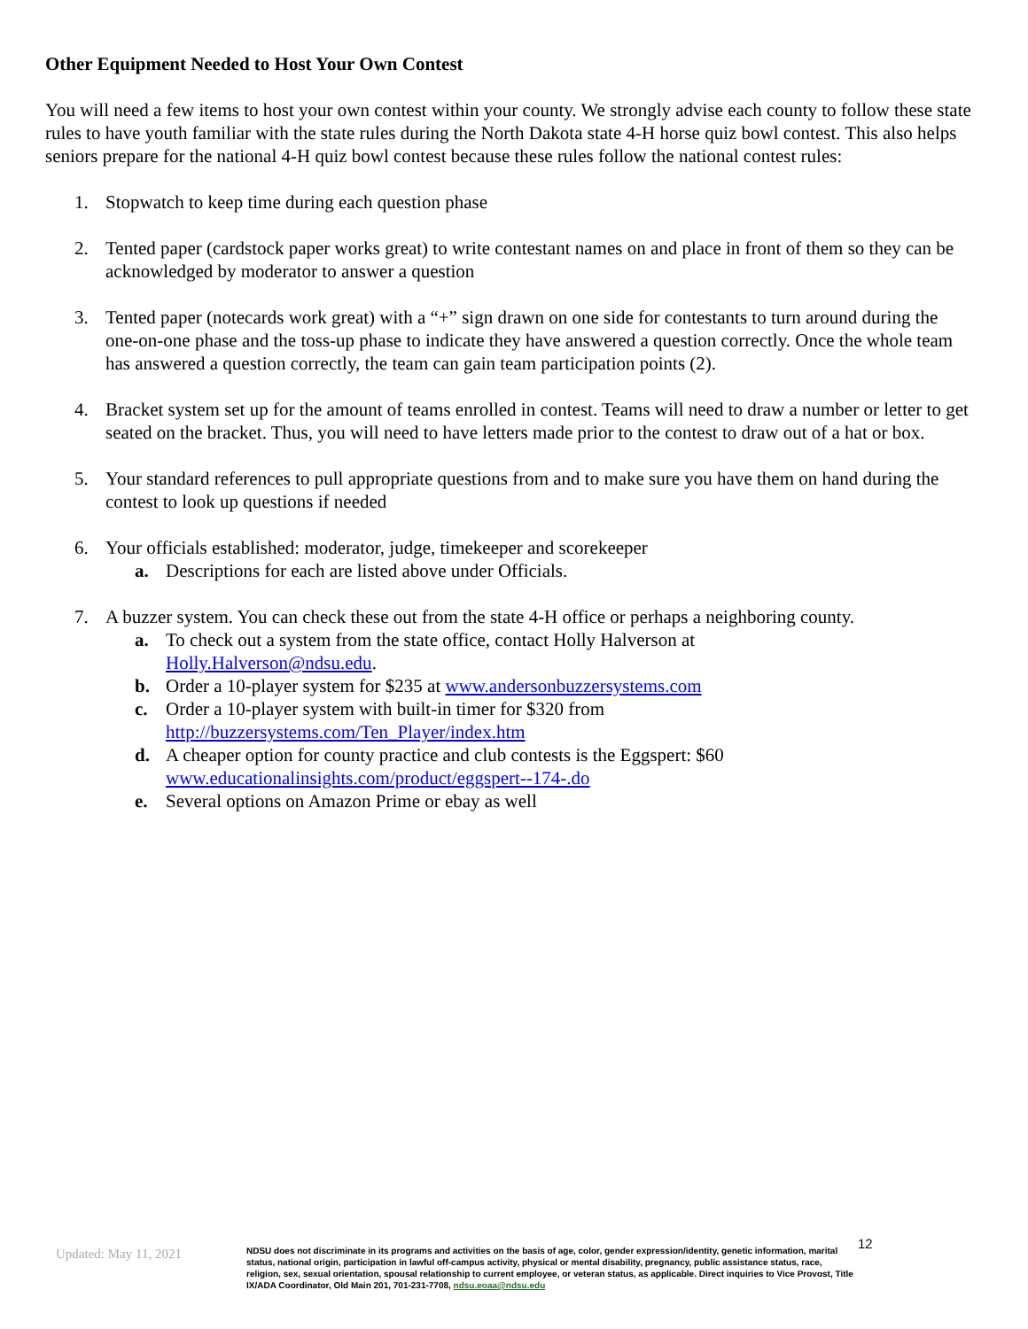Other Equipment Needed to Host Your Own Contest
You will need a few items to host your own contest within your county. We strongly advise each county to follow these state rules to have youth familiar with the state rules during the North Dakota state 4-H horse quiz bowl contest. This also helps seniors prepare for the national 4-H quiz bowl contest because these rules follow the national contest rules:
1. Stopwatch to keep time during each question phase
2. Tented paper (cardstock paper works great) to write contestant names on and place in front of them so they can be acknowledged by moderator to answer a question
3. Tented paper (notecards work great) with a “+” sign drawn on one side for contestants to turn around during the one-on-one phase and the toss-up phase to indicate they have answered a question correctly. Once the whole team has answered a question correctly, the team can gain team participation points (2).
4. Bracket system set up for the amount of teams enrolled in contest. Teams will need to draw a number or letter to get seated on the bracket. Thus, you will need to have letters made prior to the contest to draw out of a hat or box.
5. Your standard references to pull appropriate questions from and to make sure you have them on hand during the contest to look up questions if needed
6. Your officials established: moderator, judge, timekeeper and scorekeeper
a. Descriptions for each are listed above under Officials.
7. A buzzer system. You can check these out from the state 4-H office or perhaps a neighboring county.
a. To check out a system from the state office, contact Holly Halverson at
Holly.Halverson@ndsu.edu.
b. Order a 10-player system for $235 at www.andersonbuzzersystems.com
c. Order a 10-player system with built-in timer for $320 from
http://buzzersystems.com/Ten_Player/index.htm
d. A cheaper option for county practice and club contests is the Eggspert: $60
www.educationalinsights.com/product/eggspert--174-.do
e. Several options on Amazon Prime or ebay as well
Updated: May 11, 2021
NDSU does not discriminate in its programs and activities on the basis of age, color, gender expression/identity, genetic information, marital status, national origin, participation in lawful off-campus activity, physical or mental disability, pregnancy, public assistance status, race, religion, sex, sexual orientation, spousal relationship to current employee, or veteran status, as applicable. Direct inquiries to Vice Provost, Title IX/ADA Coordinator, Old Main 201, 701-231-7708, ndsu.eoaa@ndsu.edu
12